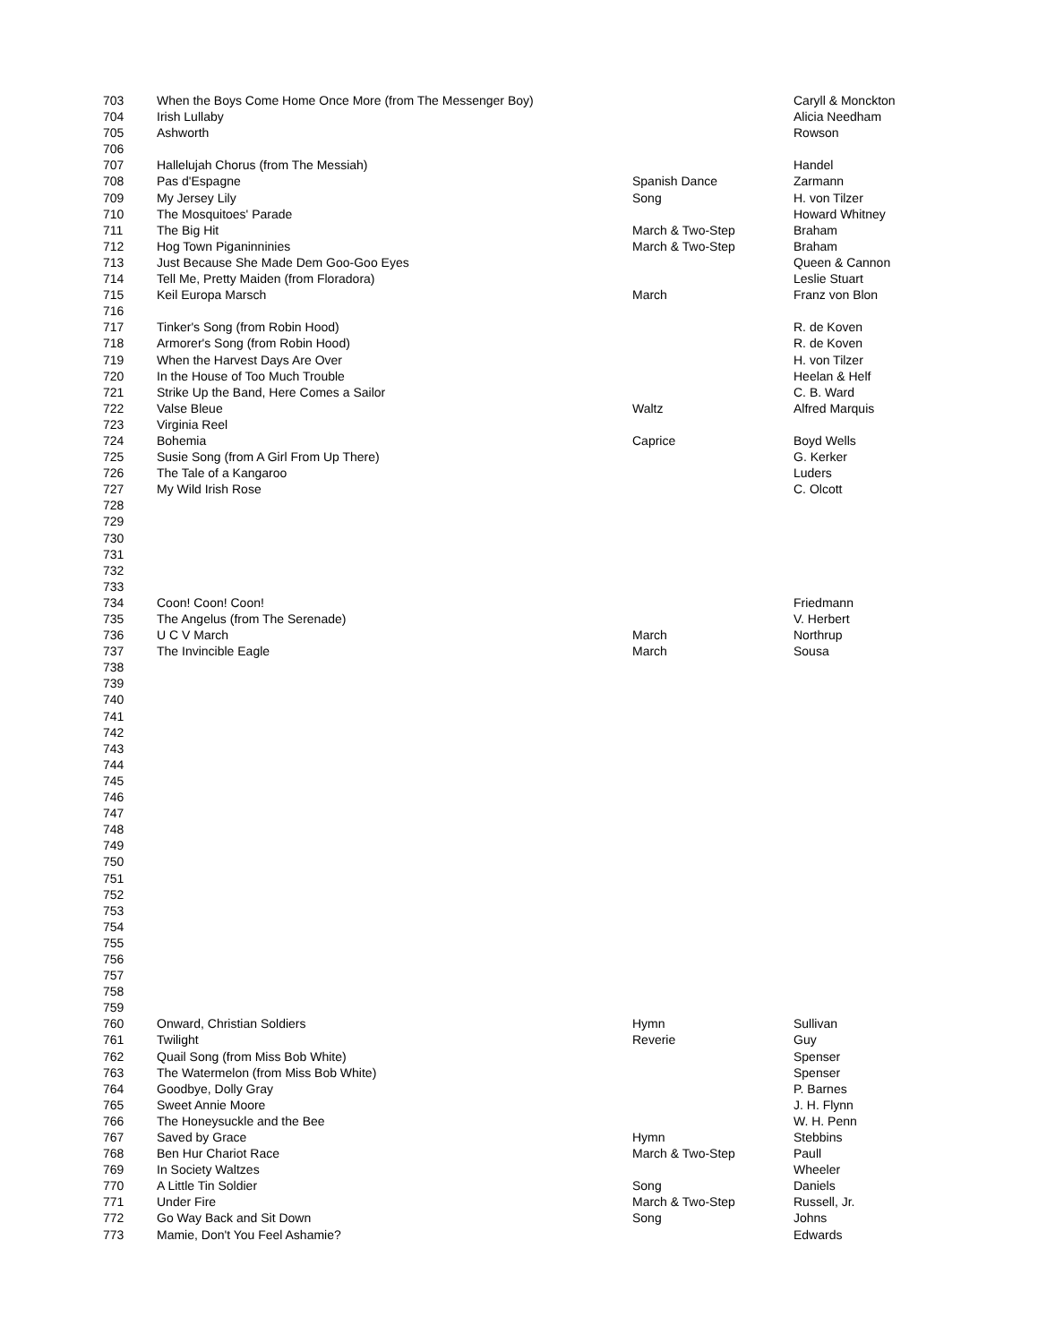| 703 | When the Boys Come Home Once More (from The Messenger Boy) | | Caryll & Monckton |
| 704 | Irish Lullaby | | Alicia Needham |
| 705 | Ashworth | | Rowson |
| 706 | | | |
| 707 | Hallelujah Chorus (from The Messiah) | | Handel |
| 708 | Pas d'Espagne | Spanish Dance | Zarmann |
| 709 | My Jersey Lily | Song | H. von Tilzer |
| 710 | The Mosquitoes' Parade | | Howard Whitney |
| 711 | The Big Hit | March & Two-Step | Braham |
| 712 | Hog Town Piganinninies | March & Two-Step | Braham |
| 713 | Just Because She Made Dem Goo-Goo Eyes | | Queen & Cannon |
| 714 | Tell Me, Pretty Maiden (from Floradora) | | Leslie Stuart |
| 715 | Keil Europa Marsch | March | Franz von Blon |
| 716 | | | |
| 717 | Tinker's Song (from Robin Hood) | | R. de Koven |
| 718 | Armorer's Song (from Robin Hood) | | R. de Koven |
| 719 | When the Harvest Days Are Over | | H. von Tilzer |
| 720 | In the House of Too Much Trouble | | Heelan & Helf |
| 721 | Strike Up the Band, Here Comes a Sailor | | C. B. Ward |
| 722 | Valse Bleue | Waltz | Alfred Marquis |
| 723 | Virginia Reel | | |
| 724 | Bohemia | Caprice | Boyd Wells |
| 725 | Susie Song (from A Girl From Up There) | | G. Kerker |
| 726 | The Tale of a Kangaroo | | Luders |
| 727 | My Wild Irish Rose | | C. Olcott |
| 728 | | | |
| 729 | | | |
| 730 | | | |
| 731 | | | |
| 732 | | | |
| 733 | | | |
| 734 | Coon! Coon! Coon! | | Friedmann |
| 735 | The Angelus (from The Serenade) | | V. Herbert |
| 736 | U C V March | March | Northrup |
| 737 | The Invincible Eagle | March | Sousa |
| 738 | | | |
| 739 | | | |
| 740 | | | |
| 741 | | | |
| 742 | | | |
| 743 | | | |
| 744 | | | |
| 745 | | | |
| 746 | | | |
| 747 | | | |
| 748 | | | |
| 749 | | | |
| 750 | | | |
| 751 | | | |
| 752 | | | |
| 753 | | | |
| 754 | | | |
| 755 | | | |
| 756 | | | |
| 757 | | | |
| 758 | | | |
| 759 | | | |
| 760 | Onward, Christian Soldiers | Hymn | Sullivan |
| 761 | Twilight | Reverie | Guy |
| 762 | Quail Song (from Miss Bob White) | | Spenser |
| 763 | The Watermelon (from Miss Bob White) | | Spenser |
| 764 | Goodbye, Dolly Gray | | P. Barnes |
| 765 | Sweet Annie Moore | | J. H. Flynn |
| 766 | The Honeysuckle and the Bee | | W. H. Penn |
| 767 | Saved by Grace | Hymn | Stebbins |
| 768 | Ben Hur Chariot Race | March & Two-Step | Paull |
| 769 | In Society Waltzes | | Wheeler |
| 770 | A Little Tin Soldier | Song | Daniels |
| 771 | Under Fire | March & Two-Step | Russell, Jr. |
| 772 | Go Way Back and Sit Down | Song | Johns |
| 773 | Mamie, Don't You Feel Ashamie? | | Edwards |